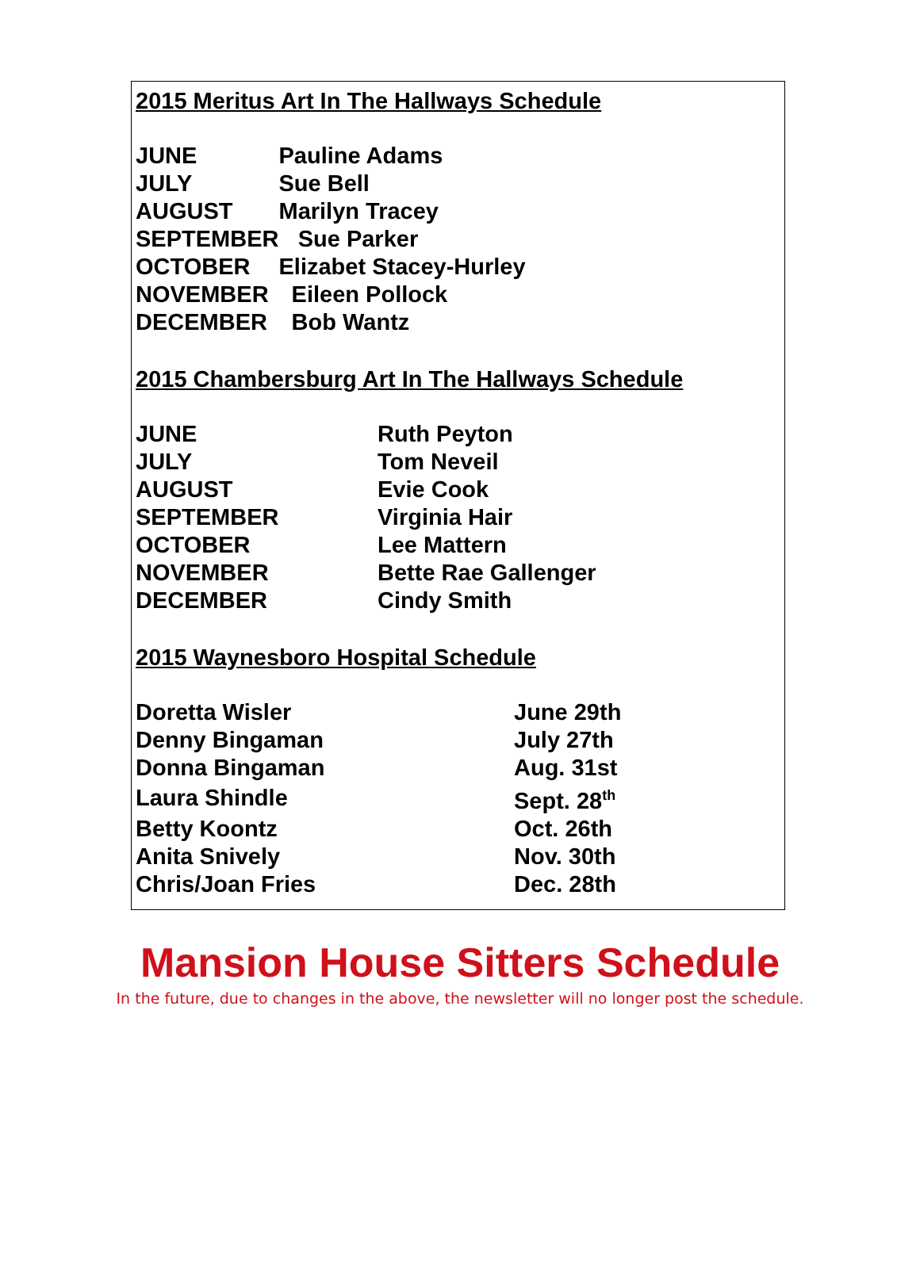2015 Meritus Art In The Hallways Schedule
| JUNE | Pauline Adams |
| JULY | Sue Bell |
| AUGUST | Marilyn Tracey |
| SEPTEMBER | Sue Parker |
| OCTOBER | Elizabet Stacey-Hurley |
| NOVEMBER | Eileen Pollock |
| DECEMBER | Bob Wantz |
2015 Chambersburg Art In The Hallways Schedule
| JUNE | Ruth Peyton |
| JULY | Tom Neveil |
| AUGUST | Evie Cook |
| SEPTEMBER | Virginia Hair |
| OCTOBER | Lee Mattern |
| NOVEMBER | Bette Rae Gallenger |
| DECEMBER | Cindy Smith |
2015 Waynesboro Hospital Schedule
| Doretta Wisler | June 29th |
| Denny Bingaman | July 27th |
| Donna Bingaman | Aug. 31st |
| Laura Shindle | Sept. 28<sup>th</sup> |
| Betty Koontz | Oct. 26th |
| Anita Snively | Nov. 30th |
| Chris/Joan Fries | Dec. 28th |
Mansion House Sitters Schedule
In the future, due to changes in the above, the newsletter will no longer post the schedule.